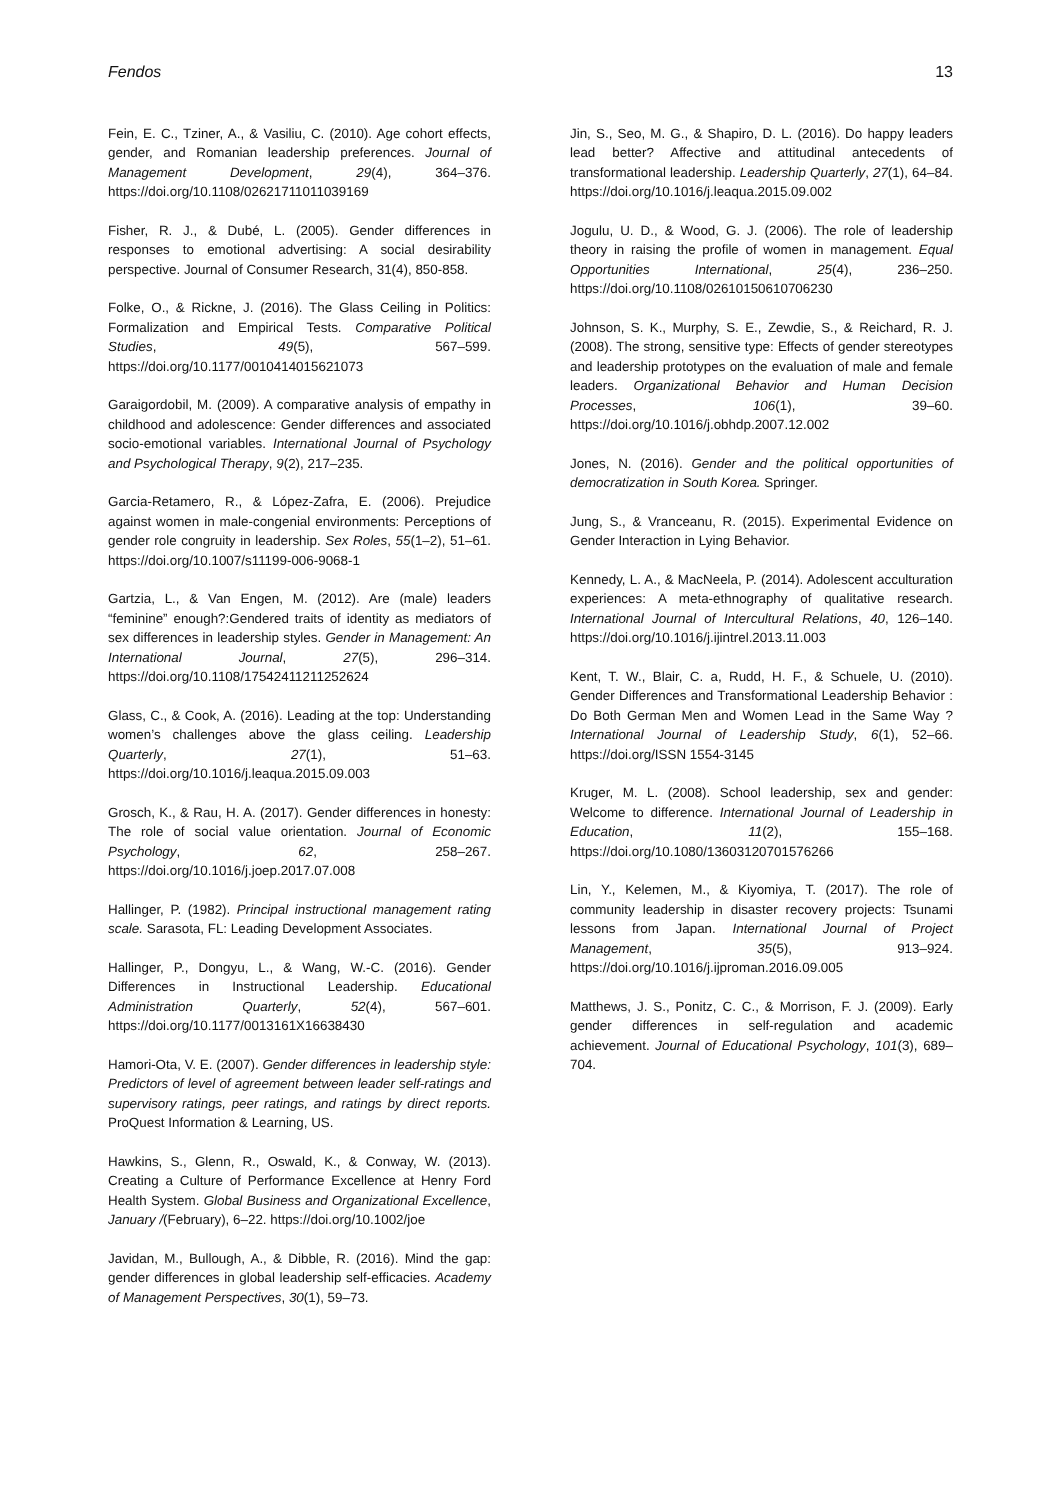Fendos 13
Fein, E. C., Tziner, A., & Vasiliu, C. (2010). Age cohort effects, gender, and Romanian leadership preferences. Journal of Management Development, 29(4), 364–376. https://doi.org/10.1108/02621711011039169
Fisher, R. J., & Dubé, L. (2005). Gender differences in responses to emotional advertising: A social desirability perspective. Journal of Consumer Research, 31(4), 850-858.
Folke, O., & Rickne, J. (2016). The Glass Ceiling in Politics: Formalization and Empirical Tests. Comparative Political Studies, 49(5), 567–599. https://doi.org/10.1177/0010414015621073
Garaigordobil, M. (2009). A comparative analysis of empathy in childhood and adolescence: Gender differences and associated socio-emotional variables. International Journal of Psychology and Psychological Therapy, 9(2), 217–235.
Garcia-Retamero, R., & López-Zafra, E. (2006). Prejudice against women in male-congenial environments: Perceptions of gender role congruity in leadership. Sex Roles, 55(1–2), 51–61. https://doi.org/10.1007/s11199-006-9068-1
Gartzia, L., & Van Engen, M. (2012). Are (male) leaders “feminine” enough?:Gendered traits of identity as mediators of sex differences in leadership styles. Gender in Management: An International Journal, 27(5), 296–314. https://doi.org/10.1108/17542411211252624
Glass, C., & Cook, A. (2016). Leading at the top: Understanding women’s challenges above the glass ceiling. Leadership Quarterly, 27(1), 51–63. https://doi.org/10.1016/j.leaqua.2015.09.003
Grosch, K., & Rau, H. A. (2017). Gender differences in honesty: The role of social value orientation. Journal of Economic Psychology, 62, 258–267. https://doi.org/10.1016/j.joep.2017.07.008
Hallinger, P. (1982). Principal instructional management rating scale. Sarasota, FL: Leading Development Associates.
Hallinger, P., Dongyu, L., & Wang, W.-C. (2016). Gender Differences in Instructional Leadership. Educational Administration Quarterly, 52(4), 567–601. https://doi.org/10.1177/0013161X16638430
Hamori-Ota, V. E. (2007). Gender differences in leadership style: Predictors of level of agreement between leader self-ratings and supervisory ratings, peer ratings, and ratings by direct reports. ProQuest Information & Learning, US.
Hawkins, S., Glenn, R., Oswald, K., & Conway, W. (2013). Creating a Culture of Performance Excellence at Henry Ford Health System. Global Business and Organizational Excellence, January /(February), 6–22. https://doi.org/10.1002/joe
Javidan, M., Bullough, A., & Dibble, R. (2016). Mind the gap: gender differences in global leadership self-efficacies. Academy of Management Perspectives, 30(1), 59–73.
Jin, S., Seo, M. G., & Shapiro, D. L. (2016). Do happy leaders lead better? Affective and attitudinal antecedents of transformational leadership. Leadership Quarterly, 27(1), 64–84. https://doi.org/10.1016/j.leaqua.2015.09.002
Jogulu, U. D., & Wood, G. J. (2006). The role of leadership theory in raising the profile of women in management. Equal Opportunities International, 25(4), 236–250. https://doi.org/10.1108/02610150610706230
Johnson, S. K., Murphy, S. E., Zewdie, S., & Reichard, R. J. (2008). The strong, sensitive type: Effects of gender stereotypes and leadership prototypes on the evaluation of male and female leaders. Organizational Behavior and Human Decision Processes, 106(1), 39–60. https://doi.org/10.1016/j.obhdp.2007.12.002
Jones, N. (2016). Gender and the political opportunities of democratization in South Korea. Springer.
Jung, S., & Vranceanu, R. (2015). Experimental Evidence on Gender Interaction in Lying Behavior.
Kennedy, L. A., & MacNeela, P. (2014). Adolescent acculturation experiences: A meta-ethnography of qualitative research. International Journal of Intercultural Relations, 40, 126–140. https://doi.org/10.1016/j.ijintrel.2013.11.003
Kent, T. W., Blair, C. a, Rudd, H. F., & Schuele, U. (2010). Gender Differences and Transformational Leadership Behavior : Do Both German Men and Women Lead in the Same Way ? International Journal of Leadership Study, 6(1), 52–66. https://doi.org/ISSN 1554-3145
Kruger, M. L. (2008). School leadership, sex and gender: Welcome to difference. International Journal of Leadership in Education, 11(2), 155–168. https://doi.org/10.1080/13603120701576266
Lin, Y., Kelemen, M., & Kiyomiya, T. (2017). The role of community leadership in disaster recovery projects: Tsunami lessons from Japan. International Journal of Project Management, 35(5), 913–924. https://doi.org/10.1016/j.ijproman.2016.09.005
Matthews, J. S., Ponitz, C. C., & Morrison, F. J. (2009). Early gender differences in self-regulation and academic achievement. Journal of Educational Psychology, 101(3), 689–704.